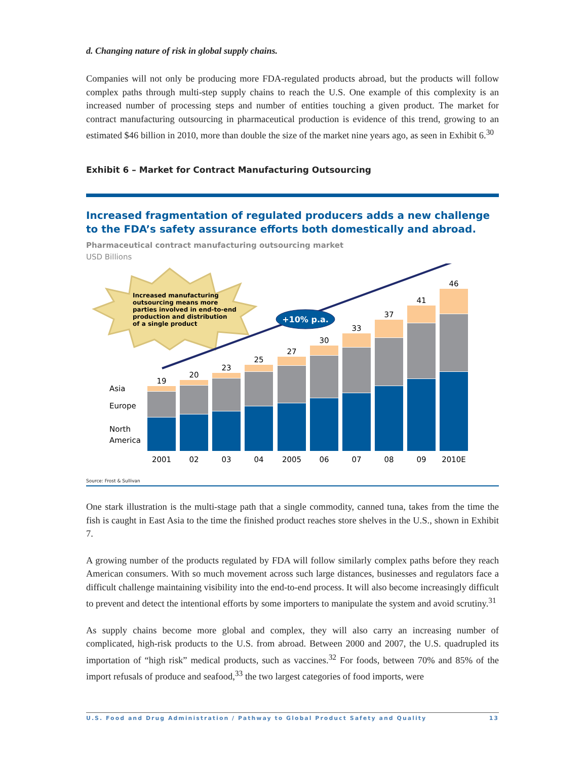d. Changing nature of risk in global supply chains.
Companies will not only be producing more FDA-regulated products abroad, but the products will follow complex paths through multi-step supply chains to reach the U.S. One example of this complexity is an increased number of processing steps and number of entities touching a given product. The market for contract manufacturing outsourcing in pharmaceutical production is evidence of this trend, growing to an estimated $46 billion in 2010, more than double the size of the market nine years ago, as seen in Exhibit 6.<sup>30</sup>
Exhibit 6 – Market for Contract Manufacturing Outsourcing
Increased fragmentation of regulated producers adds a new challenge to the FDA’s safety assurance efforts both domestically and abroad.
Pharmaceutical contract manufacturing outsourcing market
USD Billions
Increased manufacturing outsourcing means more parties involved in end-to-end production and distribution of a single product
+10% p.a.
Asia
Europe
North
America
19
20
23
25
27
30
33
37
41
46
2001
02
03
04
2005
06
07
08
09
2010E
Source: Frost & Sullivan
One stark illustration is the multi-stage path that a single commodity, canned tuna, takes from the time the fish is caught in East Asia to the time the finished product reaches store shelves in the U.S., shown in Exhibit 7.
A growing number of the products regulated by FDA will follow similarly complex paths before they reach American consumers. With so much movement across such large distances, businesses and regulators face a difficult challenge maintaining visibility into the end-to-end process. It will also become increasingly difficult to prevent and detect the intentional efforts by some importers to manipulate the system and avoid scrutiny.<sup>31</sup>
As supply chains become more global and complex, they will also carry an increasing number of complicated, high-risk products to the U.S. from abroad. Between 2000 and 2007, the U.S. quadrupled its importation of “high risk” medical products, such as vaccines.<sup>32</sup> For foods, between 70% and 85% of the import refusals of produce and seafood,<sup>33</sup> the two largest categories of food imports, were
U.S. Food and Drug Administration / Pathway to Global Product Safety and Quality 13